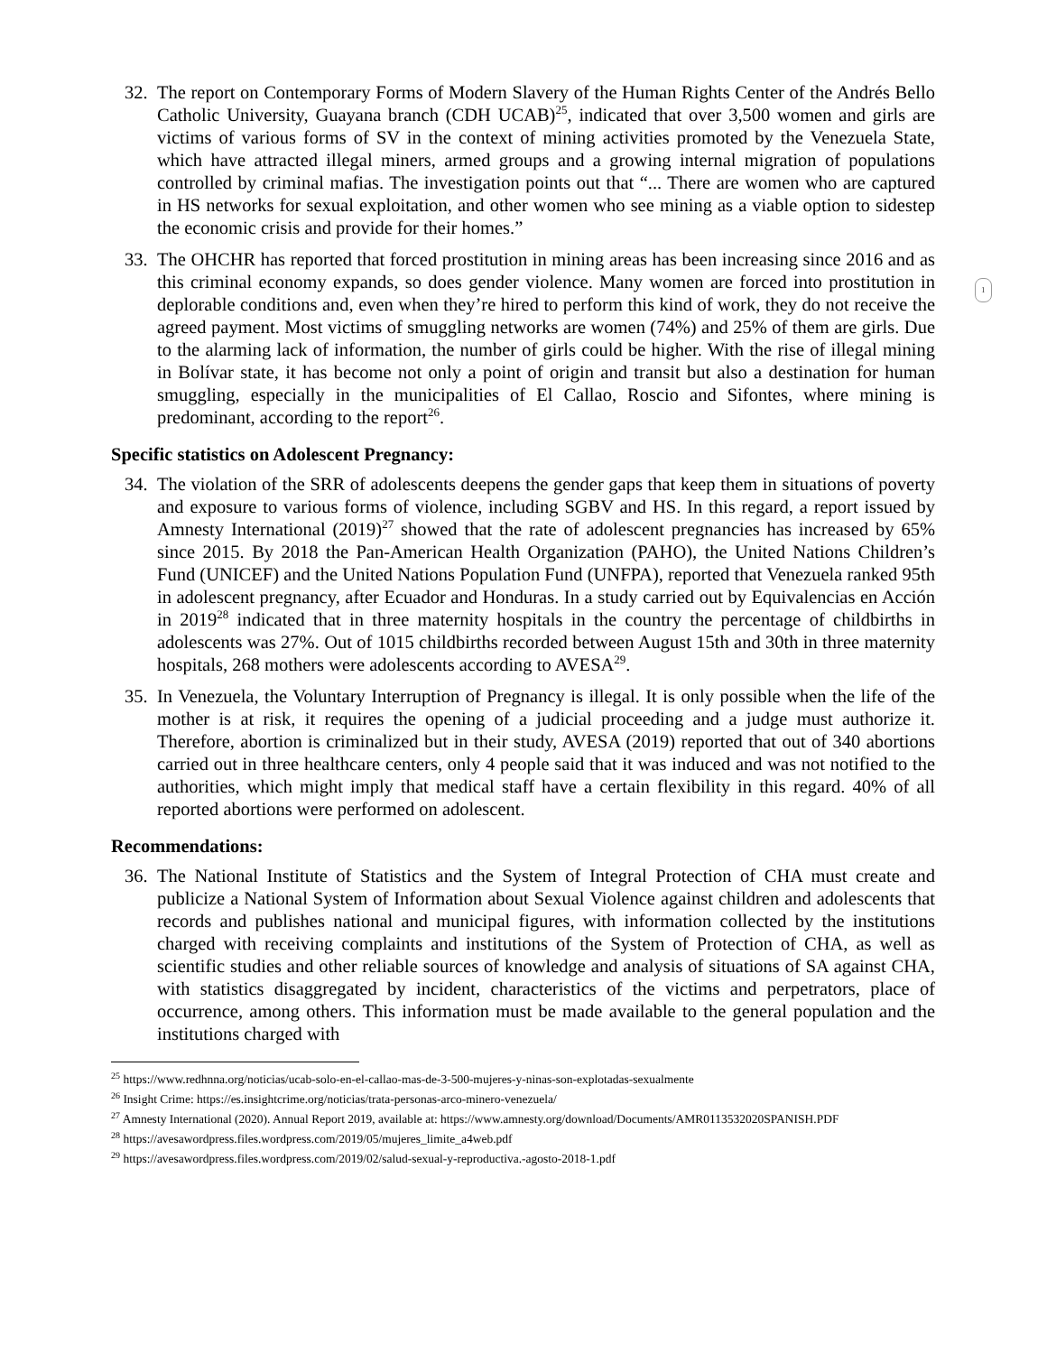32.
The report on Contemporary Forms of Modern Slavery of the Human Rights Center of the Andrés Bello Catholic University, Guayana branch (CDH UCAB)<sup>25</sup>, indicated that over 3,500 women and girls are victims of various forms of SV in the context of mining activities promoted by the Venezuela State, which have attracted illegal miners, armed groups and a growing internal migration of populations controlled by criminal mafias. The investigation points out that “... There are women who are captured in HS networks for sexual exploitation, and other women who see mining as a viable option to sidestep the economic crisis and provide for their homes.”
33.
The OHCHR has reported that forced prostitution in mining areas has been increasing since 2016 and as this criminal economy expands, so does gender violence. Many women are forced into prostitution in deplorable conditions and, even when they’re hired to perform this kind of work, they do not receive the agreed payment. Most victims of smuggling networks are women (74%) and 25% of them are girls. Due to the alarming lack of information, the number of girls could be higher. With the rise of illegal mining in Bolívar state, it has become not only a point of origin and transit but also a destination for human smuggling, especially in the municipalities of El Callao, Roscio and Sifontes, where mining is predominant, according to the report<sup>26</sup>.
1
Specific statistics on Adolescent Pregnancy:
34.
The violation of the SRR of adolescents deepens the gender gaps that keep them in situations of poverty and exposure to various forms of violence, including SGBV and HS. In this regard, a report issued by Amnesty International (2019)<sup>27</sup> showed that the rate of adolescent pregnancies has increased by 65% since 2015. By 2018 the Pan-American Health Organization (PAHO), the United Nations Children’s Fund (UNICEF) and the United Nations Population Fund (UNFPA), reported that Venezuela ranked 95th in adolescent pregnancy, after Ecuador and Honduras. In a study carried out by Equivalencias en Acción in 2019<sup>28</sup> indicated that in three maternity hospitals in the country the percentage of childbirths in adolescents was 27%. Out of 1015 childbirths recorded between August 15th and 30th in three maternity hospitals, 268 mothers were adolescents according to AVESA<sup>29</sup>.
35.
In Venezuela, the Voluntary Interruption of Pregnancy is illegal. It is only possible when the life of the mother is at risk, it requires the opening of a judicial proceeding and a judge must authorize it. Therefore, abortion is criminalized but in their study, AVESA (2019) reported that out of 340 abortions carried out in three healthcare centers, only 4 people said that it was induced and was not notified to the authorities, which might imply that medical staff have a certain flexibility in this regard. 40% of all reported abortions were performed on adolescent.
Recommendations:
36.
The National Institute of Statistics and the System of Integral Protection of CHA must create and publicize a National System of Information about Sexual Violence against children and adolescents that records and publishes national and municipal figures, with information collected by the institutions charged with receiving complaints and institutions of the System of Protection of CHA, as well as scientific studies and other reliable sources of knowledge and analysis of situations of SA against CHA, with statistics disaggregated by incident, characteristics of the victims and perpetrators, place of occurrence, among others. This information must be made available to the general population and the institutions charged with
<sup>25</sup> https://www.redhnna.org/noticias/ucab-solo-en-el-callao-mas-de-3-500-mujeres-y-ninas-son-explotadas-sexualmente
<sup>26</sup> Insight Crime: https://es.insightcrime.org/noticias/trata-personas-arco-minero-venezuela/
<sup>27</sup> Amnesty International (2020). Annual Report 2019, available at: https://www.amnesty.org/download/Documents/AMR0113532020SPANISH.PDF
<sup>28</sup> https://avesawordpress.files.wordpress.com/2019/05/mujeres_limite_a4web.pdf
<sup>29</sup> https://avesawordpress.files.wordpress.com/2019/02/salud-sexual-y-reproductiva.-agosto-2018-1.pdf